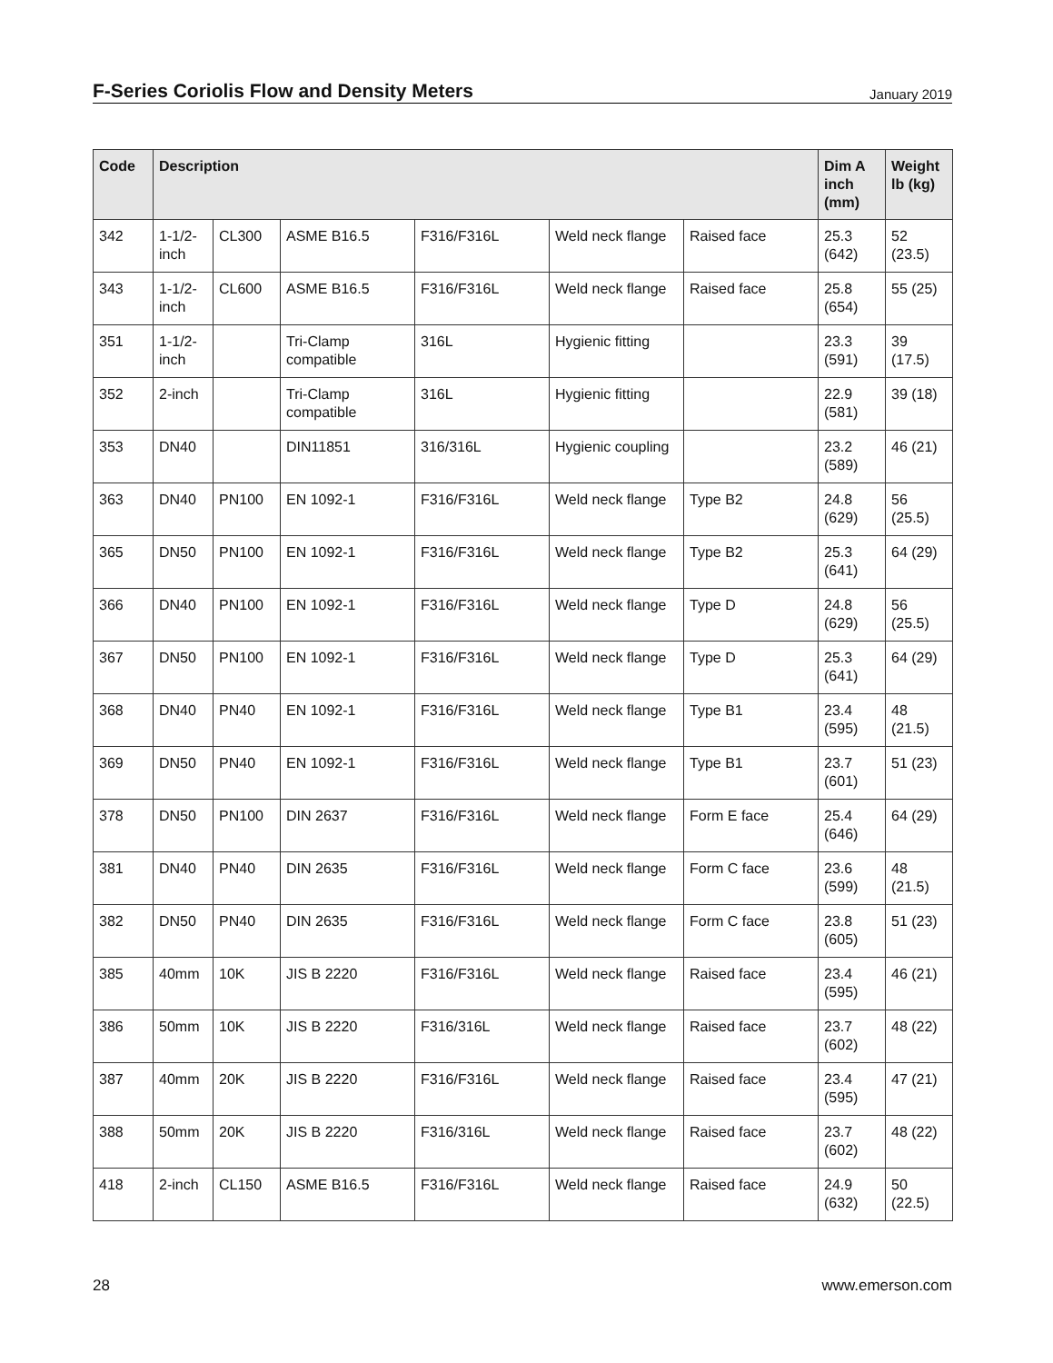F-Series Coriolis Flow and Density Meters
January 2019
| Code | Description | | | | | | Dim A inch (mm) | Weight lb (kg) |
| --- | --- | --- | --- | --- | --- | --- | --- | --- |
| 342 | 1-1/2-inch | CL300 | ASME B16.5 | F316/F316L | Weld neck flange | Raised face | 25.3 (642) | 52 (23.5) |
| 343 | 1-1/2-inch | CL600 | ASME B16.5 | F316/F316L | Weld neck flange | Raised face | 25.8 (654) | 55 (25) |
| 351 | 1-1/2-inch | | Tri-Clamp compatible | 316L | Hygienic fitting | | 23.3 (591) | 39 (17.5) |
| 352 | 2-inch | | Tri-Clamp compatible | 316L | Hygienic fitting | | 22.9 (581) | 39 (18) |
| 353 | DN40 | | DIN11851 | 316/316L | Hygienic coupling | | 23.2 (589) | 46 (21) |
| 363 | DN40 | PN100 | EN 1092-1 | F316/F316L | Weld neck flange | Type B2 | 24.8 (629) | 56 (25.5) |
| 365 | DN50 | PN100 | EN 1092-1 | F316/F316L | Weld neck flange | Type B2 | 25.3 (641) | 64 (29) |
| 366 | DN40 | PN100 | EN 1092-1 | F316/F316L | Weld neck flange | Type D | 24.8 (629) | 56 (25.5) |
| 367 | DN50 | PN100 | EN 1092-1 | F316/F316L | Weld neck flange | Type D | 25.3 (641) | 64 (29) |
| 368 | DN40 | PN40 | EN 1092-1 | F316/F316L | Weld neck flange | Type B1 | 23.4 (595) | 48 (21.5) |
| 369 | DN50 | PN40 | EN 1092-1 | F316/F316L | Weld neck flange | Type B1 | 23.7 (601) | 51 (23) |
| 378 | DN50 | PN100 | DIN 2637 | F316/F316L | Weld neck flange | Form E face | 25.4 (646) | 64 (29) |
| 381 | DN40 | PN40 | DIN 2635 | F316/F316L | Weld neck flange | Form C face | 23.6 (599) | 48 (21.5) |
| 382 | DN50 | PN40 | DIN 2635 | F316/F316L | Weld neck flange | Form C face | 23.8 (605) | 51 (23) |
| 385 | 40mm | 10K | JIS B 2220 | F316/F316L | Weld neck flange | Raised face | 23.4 (595) | 46 (21) |
| 386 | 50mm | 10K | JIS B 2220 | F316/316L | Weld neck flange | Raised face | 23.7 (602) | 48 (22) |
| 387 | 40mm | 20K | JIS B 2220 | F316/F316L | Weld neck flange | Raised face | 23.4 (595) | 47 (21) |
| 388 | 50mm | 20K | JIS B 2220 | F316/316L | Weld neck flange | Raised face | 23.7 (602) | 48 (22) |
| 418 | 2-inch | CL150 | ASME B16.5 | F316/F316L | Weld neck flange | Raised face | 24.9 (632) | 50 (22.5) |
28 www.emerson.com